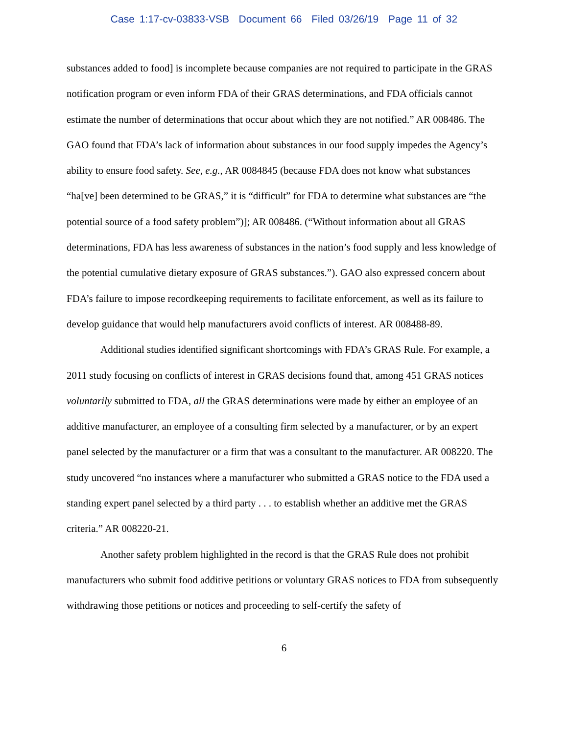Case 1:17-cv-03833-VSB Document 66 Filed 03/26/19 Page 11 of 32
substances added to food] is incomplete because companies are not required to participate in the GRAS notification program or even inform FDA of their GRAS determinations, and FDA officials cannot estimate the number of determinations that occur about which they are not notified.” AR 008486. The GAO found that FDA’s lack of information about substances in our food supply impedes the Agency’s ability to ensure food safety. See, e.g., AR 0084845 (because FDA does not know what substances “ha[ve] been determined to be GRAS,” it is “difficult” for FDA to determine what substances are “the potential source of a food safety problem”)]; AR 008486. (“Without information about all GRAS determinations, FDA has less awareness of substances in the nation’s food supply and less knowledge of the potential cumulative dietary exposure of GRAS substances.”). GAO also expressed concern about FDA’s failure to impose recordkeeping requirements to facilitate enforcement, as well as its failure to develop guidance that would help manufacturers avoid conflicts of interest. AR 008488-89.
Additional studies identified significant shortcomings with FDA’s GRAS Rule. For example, a 2011 study focusing on conflicts of interest in GRAS decisions found that, among 451 GRAS notices voluntarily submitted to FDA, all the GRAS determinations were made by either an employee of an additive manufacturer, an employee of a consulting firm selected by a manufacturer, or by an expert panel selected by the manufacturer or a firm that was a consultant to the manufacturer. AR 008220. The study uncovered “no instances where a manufacturer who submitted a GRAS notice to the FDA used a standing expert panel selected by a third party . . . to establish whether an additive met the GRAS criteria.” AR 008220-21.
Another safety problem highlighted in the record is that the GRAS Rule does not prohibit manufacturers who submit food additive petitions or voluntary GRAS notices to FDA from subsequently withdrawing those petitions or notices and proceeding to self-certify the safety of
6